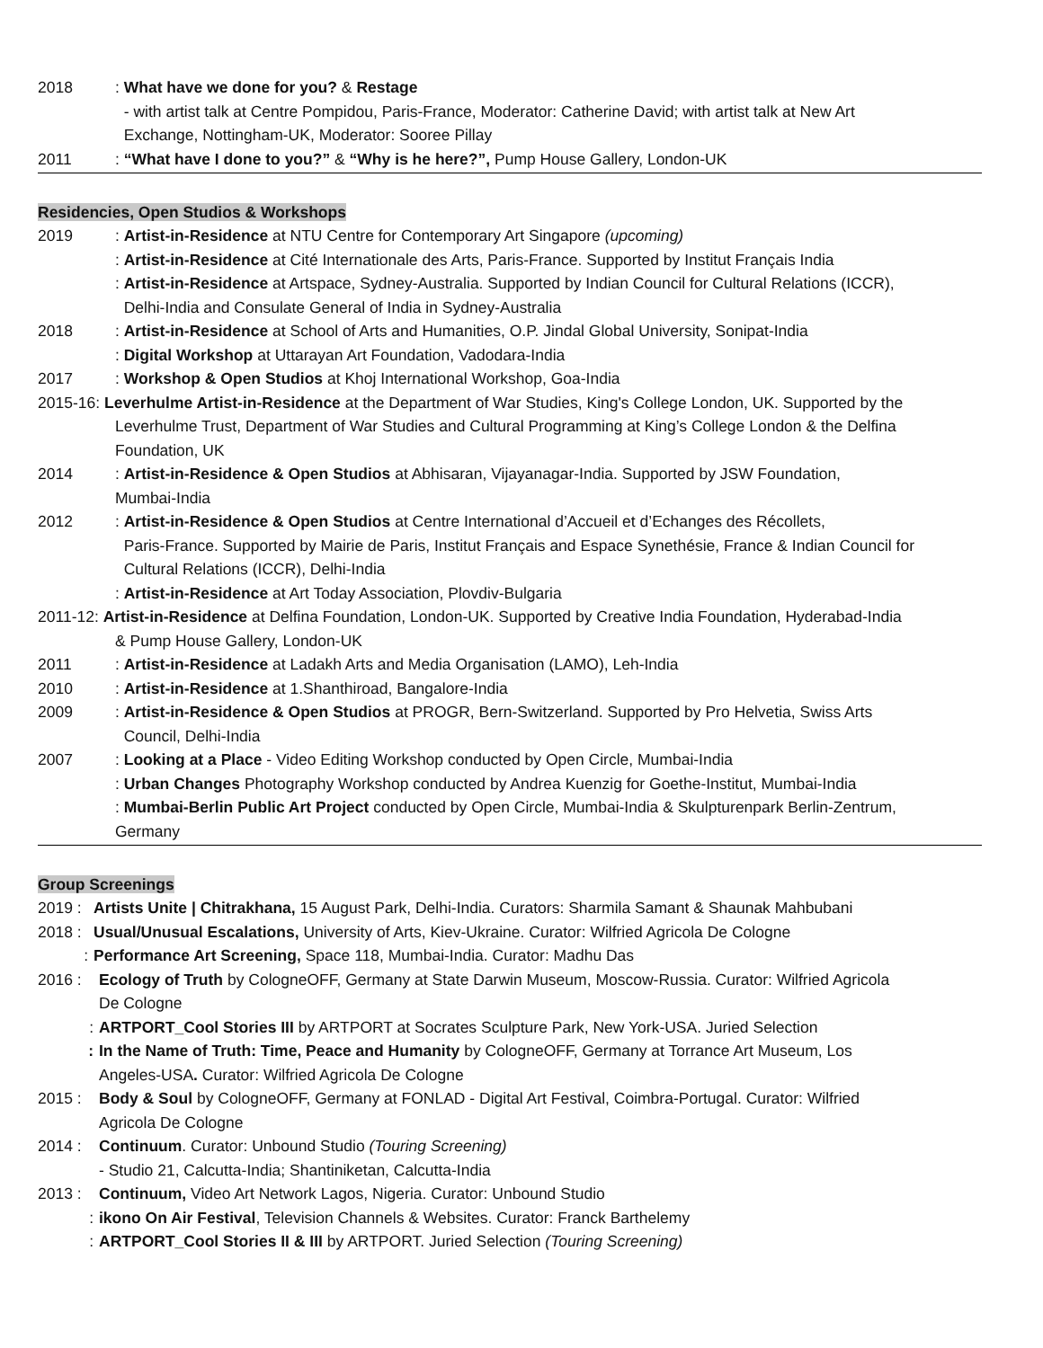2018 : What have we done for you? & Restage
- with artist talk at Centre Pompidou, Paris-France, Moderator: Catherine David; with artist talk at New Art
Exchange, Nottingham-UK, Moderator: Sooree Pillay
2011 : “What have I done to you?” & “Why is he here?”, Pump House Gallery, London-UK
Residencies, Open Studios & Workshops
2019 : Artist-in-Residence at NTU Centre for Contemporary Art Singapore (upcoming)
: Artist-in-Residence at Cité Internationale des Arts, Paris-France. Supported by Institut Français India
: Artist-in-Residence at Artspace, Sydney-Australia. Supported by Indian Council for Cultural Relations (ICCR),
Delhi-India and Consulate General of India in Sydney-Australia
2018 : Artist-in-Residence at School of Arts and Humanities, O.P. Jindal Global University, Sonipat-India
: Digital Workshop at Uttarayan Art Foundation, Vadodara-India
2017 : Workshop & Open Studios at Khoj International Workshop, Goa-India
2015-16: Leverhulme Artist-in-Residence at the Department of War Studies, King's College London, UK. Supported by the
Leverhulme Trust, Department of War Studies and Cultural Programming at King’s College London & the Delfina
Foundation, UK
2014 : Artist-in-Residence & Open Studios at Abhisaran, Vijayanagar-India. Supported by JSW Foundation,
Mumbai-India
2012 : Artist-in-Residence & Open Studios at Centre International d’Accueil et d’Echanges des Récollets,
Paris-France. Supported by Mairie de Paris, Institut Français and Espace Synethésie, France & Indian Council for
Cultural Relations (ICCR), Delhi-India
: Artist-in-Residence at Art Today Association, Plovdiv-Bulgaria
2011-12: Artist-in-Residence at Delfina Foundation, London-UK. Supported by Creative India Foundation, Hyderabad-India
& Pump House Gallery, London-UK
2011 : Artist-in-Residence at Ladakh Arts and Media Organisation (LAMO), Leh-India
2010 : Artist-in-Residence at 1.Shanthiroad, Bangalore-India
2009 : Artist-in-Residence & Open Studios at PROGR, Bern-Switzerland. Supported by Pro Helvetia, Swiss Arts
Council, Delhi-India
2007 : Looking at a Place - Video Editing Workshop conducted by Open Circle, Mumbai-India
: Urban Changes Photography Workshop conducted by Andrea Kuenzig for Goethe-Institut, Mumbai-India
: Mumbai-Berlin Public Art Project conducted by Open Circle, Mumbai-India & Skulpturenpark Berlin-Zentrum,
Germany
Group Screenings
2019 :
Artists Unite | Chitrakhana, 15 August Park, Delhi-India. Curators: Sharmila Samant & Shaunak Mahbubani
2018 :
Usual/Unusual Escalations, University of Arts, Kiev-Ukraine. Curator: Wilfried Agricola De Cologne
: Performance Art Screening, Space 118, Mumbai-India. Curator: Madhu Das
2016 : Ecology of Truth by CologneOFF, Germany at State Darwin Museum, Moscow-Russia. Curator: Wilfried Agricola
De Cologne
: ARTPORT_Cool Stories III by ARTPORT at Socrates Sculpture Park, New York-USA. Juried Selection
: In the Name of Truth: Time, Peace and Humanity by CologneOFF, Germany at Torrance Art Museum, Los
Angeles-USA. Curator: Wilfried Agricola De Cologne
2015 : Body & Soul by CologneOFF, Germany at FONLAD - Digital Art Festival, Coimbra-Portugal. Curator: Wilfried
Agricola De Cologne
2014 : Continuum. Curator: Unbound Studio (Touring Screening)
- Studio 21, Calcutta-India; Shantiniketan, Calcutta-India
2013 : Continuum, Video Art Network Lagos, Nigeria. Curator: Unbound Studio
: ikono On Air Festival, Television Channels & Websites. Curator: Franck Barthelemy
: ARTPORT_Cool Stories II & III by ARTPORT. Juried Selection (Touring Screening)